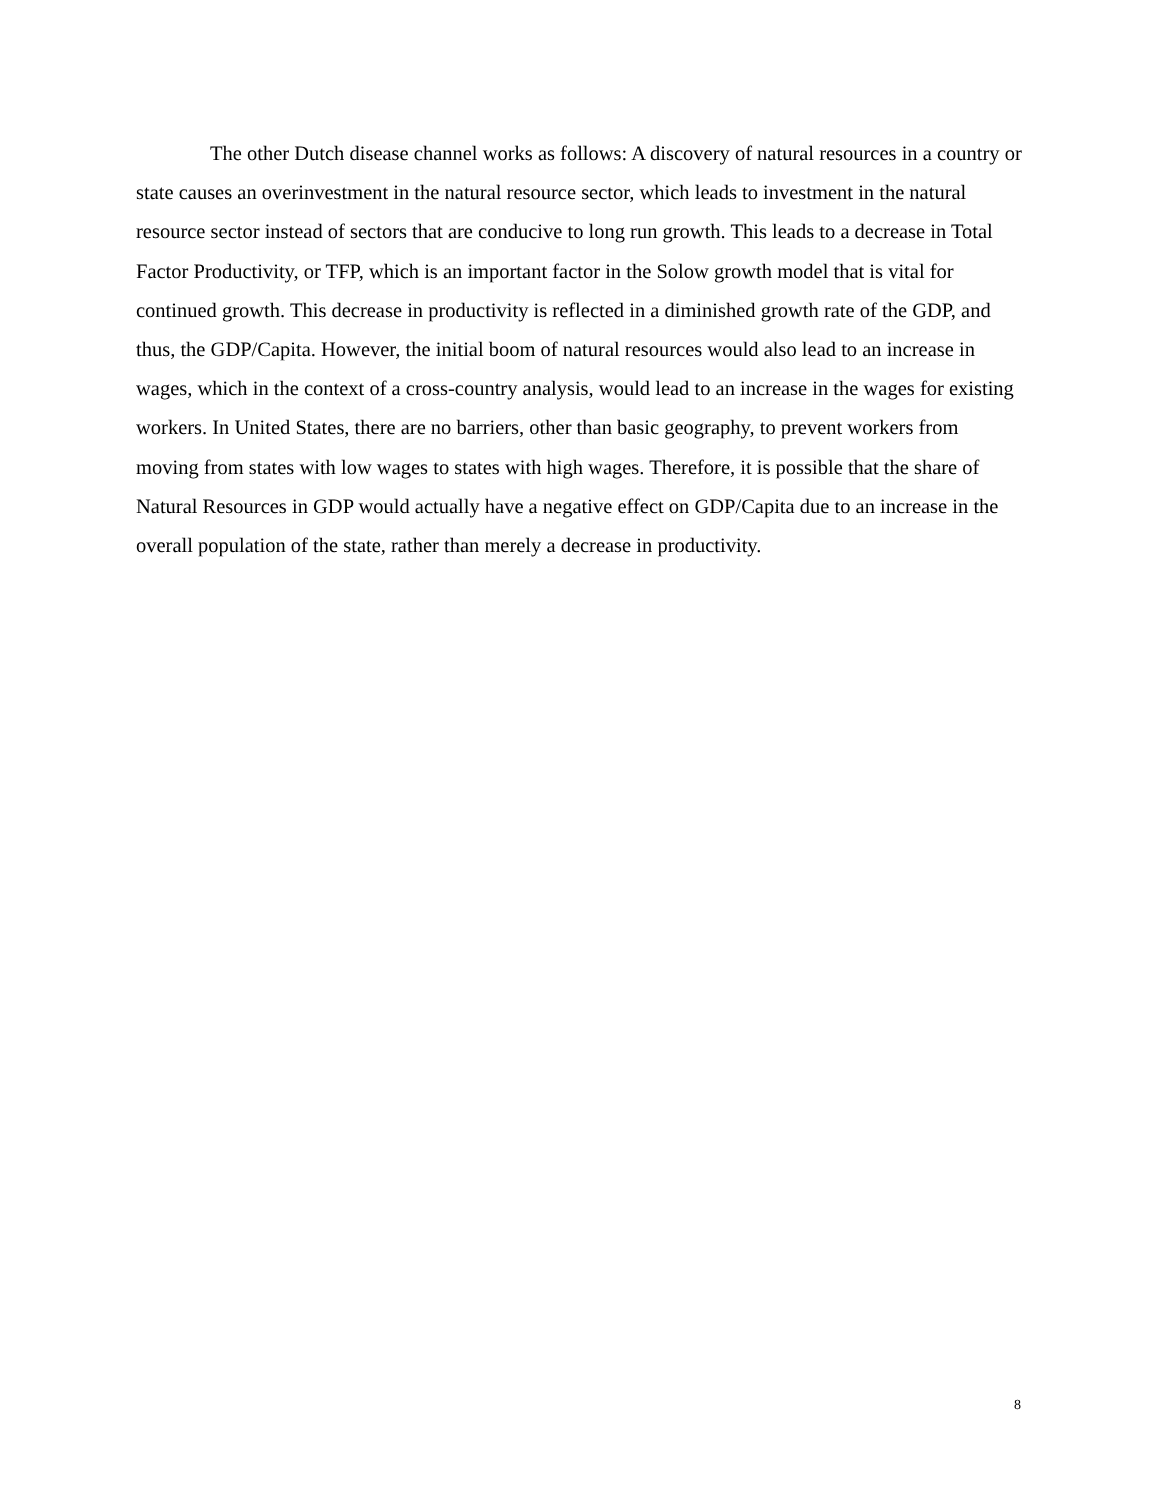The other Dutch disease channel works as follows: A discovery of natural resources in a country or state causes an overinvestment in the natural resource sector, which leads to investment in the natural resource sector instead of sectors that are conducive to long run growth. This leads to a decrease in Total Factor Productivity, or TFP, which is an important factor in the Solow growth model that is vital for continued growth. This decrease in productivity is reflected in a diminished growth rate of the GDP, and thus, the GDP/Capita. However, the initial boom of natural resources would also lead to an increase in wages, which in the context of a cross-country analysis, would lead to an increase in the wages for existing workers. In United States, there are no barriers, other than basic geography, to prevent workers from moving from states with low wages to states with high wages. Therefore, it is possible that the share of Natural Resources in GDP would actually have a negative effect on GDP/Capita due to an increase in the overall population of the state, rather than merely a decrease in productivity.
8